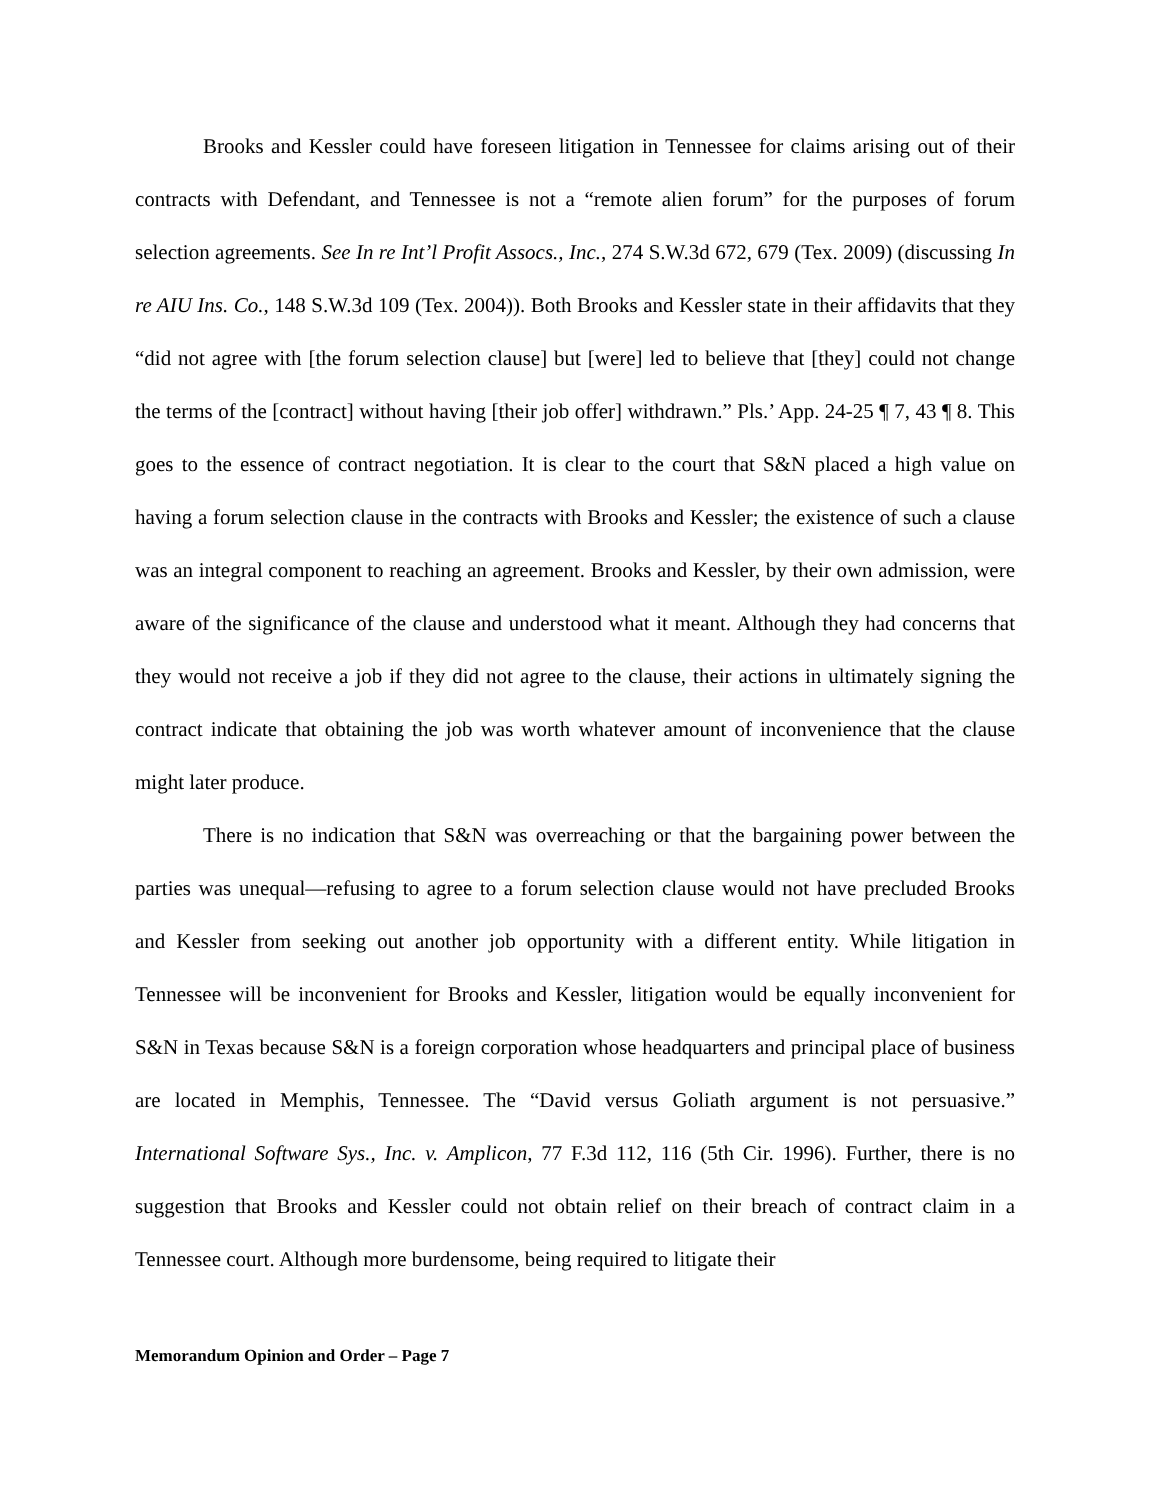Brooks and Kessler could have foreseen litigation in Tennessee for claims arising out of their contracts with Defendant, and Tennessee is not a “remote alien forum” for the purposes of forum selection agreements. See In re Int’l Profit Assocs., Inc., 274 S.W.3d 672, 679 (Tex. 2009) (discussing In re AIU Ins. Co., 148 S.W.3d 109 (Tex. 2004)). Both Brooks and Kessler state in their affidavits that they “did not agree with [the forum selection clause] but [were] led to believe that [they] could not change the terms of the [contract] without having [their job offer] withdrawn.” Pls.’ App. 24-25 ¶ 7, 43 ¶ 8. This goes to the essence of contract negotiation. It is clear to the court that S&N placed a high value on having a forum selection clause in the contracts with Brooks and Kessler; the existence of such a clause was an integral component to reaching an agreement. Brooks and Kessler, by their own admission, were aware of the significance of the clause and understood what it meant. Although they had concerns that they would not receive a job if they did not agree to the clause, their actions in ultimately signing the contract indicate that obtaining the job was worth whatever amount of inconvenience that the clause might later produce.
There is no indication that S&N was overreaching or that the bargaining power between the parties was unequal—refusing to agree to a forum selection clause would not have precluded Brooks and Kessler from seeking out another job opportunity with a different entity. While litigation in Tennessee will be inconvenient for Brooks and Kessler, litigation would be equally inconvenient for S&N in Texas because S&N is a foreign corporation whose headquarters and principal place of business are located in Memphis, Tennessee. The “David versus Goliath argument is not persuasive.” International Software Sys., Inc. v. Amplicon, 77 F.3d 112, 116 (5th Cir. 1996). Further, there is no suggestion that Brooks and Kessler could not obtain relief on their breach of contract claim in a Tennessee court. Although more burdensome, being required to litigate their
Memorandum Opinion and Order – Page 7